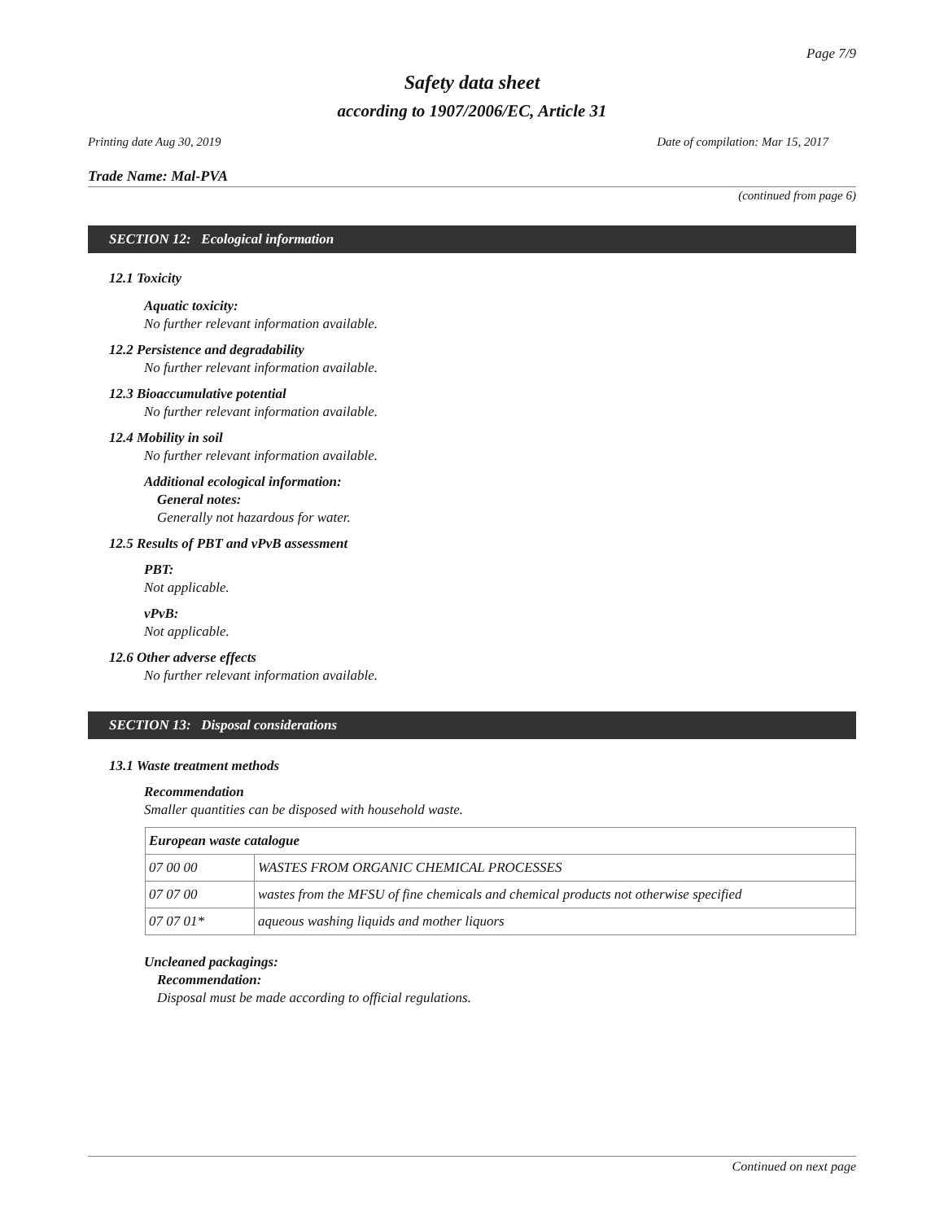Page 7/9
Safety data sheet
according to 1907/2006/EC, Article 31
Printing date Aug 30, 2019 Date of compilation: Mar 15, 2017
Trade Name: Mal-PVA
(continued from page 6)
SECTION 12: Ecological information
12.1 Toxicity
Aquatic toxicity:
No further relevant information available.
12.2 Persistence and degradability
No further relevant information available.
12.3 Bioaccumulative potential
No further relevant information available.
12.4 Mobility in soil
No further relevant information available.
Additional ecological information:
General notes:
Generally not hazardous for water.
12.5 Results of PBT and vPvB assessment
PBT:
Not applicable.
vPvB:
Not applicable.
12.6 Other adverse effects
No further relevant information available.
SECTION 13: Disposal considerations
13.1 Waste treatment methods
Recommendation
Smaller quantities can be disposed with household waste.
| European waste catalogue | |
| --- | --- |
| 07 00 00 | WASTES FROM ORGANIC CHEMICAL PROCESSES |
| 07 07 00 | wastes from the MFSU of fine chemicals and chemical products not otherwise specified |
| 07 07 01* | aqueous washing liquids and mother liquors |
Uncleaned packagings:
Recommendation:
Disposal must be made according to official regulations.
Continued on next page